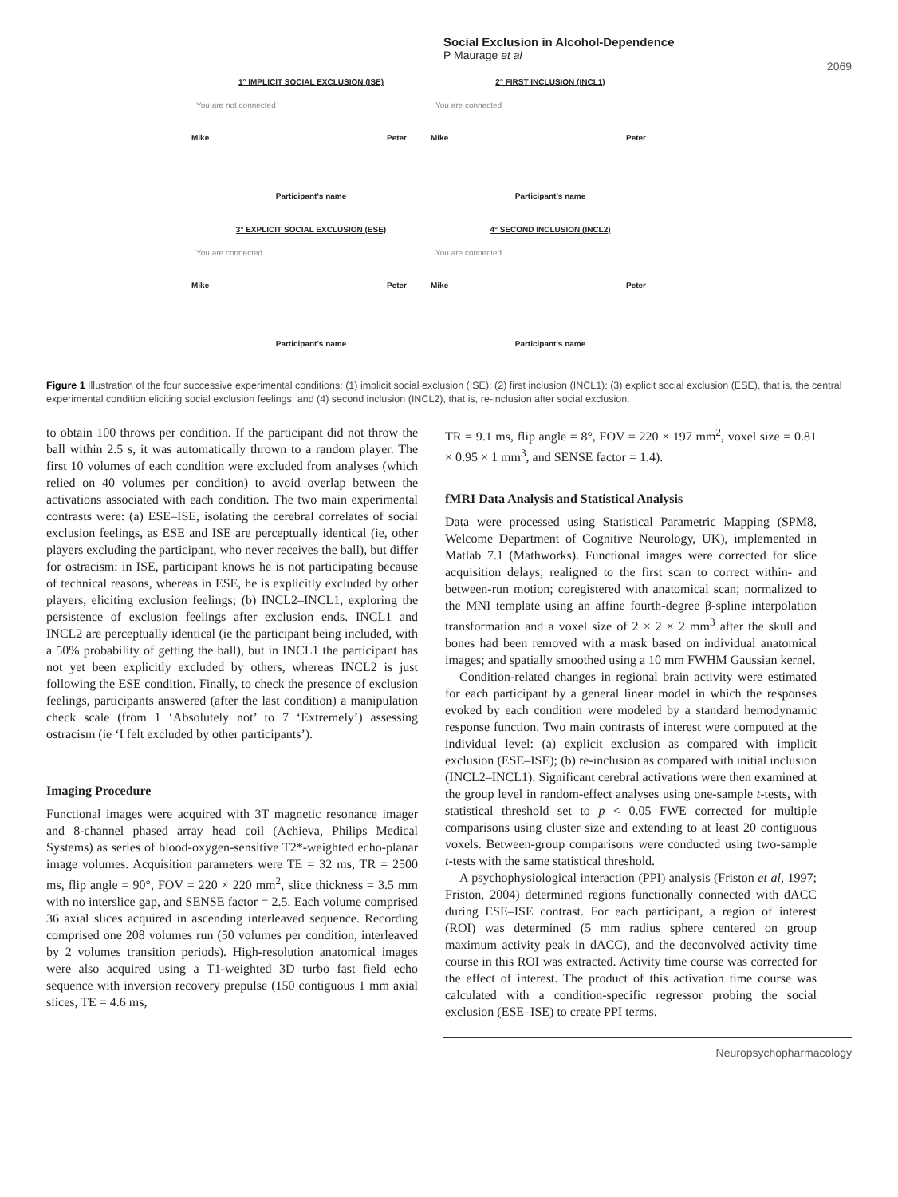Social Exclusion in Alcohol-Dependence
P Maurage et al
2069
1° IMPLICIT SOCIAL EXCLUSION (ISE)
You are not connected
Mike Peter
Participant's name
2° FIRST INCLUSION (INCL1)
You are connected
Mike Peter
Participant's name
3° EXPLICIT SOCIAL EXCLUSION (ESE)
You are connected
Mike Peter
Participant's name
4° SECOND INCLUSION (INCL2)
You are connected
Mike Peter
Participant's name
Figure 1 Illustration of the four successive experimental conditions: (1) implicit social exclusion (ISE); (2) first inclusion (INCL1); (3) explicit social exclusion (ESE), that is, the central experimental condition eliciting social exclusion feelings; and (4) second inclusion (INCL2), that is, re-inclusion after social exclusion.
to obtain 100 throws per condition. If the participant did not throw the ball within 2.5 s, it was automatically thrown to a random player. The first 10 volumes of each condition were excluded from analyses (which relied on 40 volumes per condition) to avoid overlap between the activations associated with each condition. The two main experimental contrasts were: (a) ESE–ISE, isolating the cerebral correlates of social exclusion feelings, as ESE and ISE are perceptually identical (ie, other players excluding the participant, who never receives the ball), but differ for ostracism: in ISE, participant knows he is not participating because of technical reasons, whereas in ESE, he is explicitly excluded by other players, eliciting exclusion feelings; (b) INCL2–INCL1, exploring the persistence of exclusion feelings after exclusion ends. INCL1 and INCL2 are perceptually identical (ie the participant being included, with a 50% probability of getting the ball), but in INCL1 the participant has not yet been explicitly excluded by others, whereas INCL2 is just following the ESE condition. Finally, to check the presence of exclusion feelings, participants answered (after the last condition) a manipulation check scale (from 1 ‘Absolutely not’ to 7 ‘Extremely’) assessing ostracism (ie ‘I felt excluded by other participants’).
Imaging Procedure
Functional images were acquired with 3T magnetic resonance imager and 8-channel phased array head coil (Achieva, Philips Medical Systems) as series of blood-oxygen-sensitive T2*-weighted echo-planar image volumes. Acquisition parameters were TE = 32 ms, TR = 2500 ms, flip angle = 90°, FOV = 220 × 220 mm<sup>2</sup>, slice thickness = 3.5 mm with no interslice gap, and SENSE factor = 2.5. Each volume comprised 36 axial slices acquired in ascending interleaved sequence. Recording comprised one 208 volumes run (50 volumes per condition, interleaved by 2 volumes transition periods). High-resolution anatomical images were also acquired using a T1-weighted 3D turbo fast field echo sequence with inversion recovery prepulse (150 contiguous 1 mm axial slices, TE = 4.6 ms,
TR = 9.1 ms, flip angle = 8°, FOV = 220 × 197 mm<sup>2</sup>, voxel size = 0.81 × 0.95 × 1 mm<sup>3</sup>, and SENSE factor = 1.4).
fMRI Data Analysis and Statistical Analysis
Data were processed using Statistical Parametric Mapping (SPM8, Welcome Department of Cognitive Neurology, UK), implemented in Matlab 7.1 (Mathworks). Functional images were corrected for slice acquisition delays; realigned to the first scan to correct within- and between-run motion; coregistered with anatomical scan; normalized to the MNI template using an affine fourth-degree β-spline interpolation transformation and a voxel size of 2 × 2 × 2 mm<sup>3</sup> after the skull and bones had been removed with a mask based on individual anatomical images; and spatially smoothed using a 10 mm FWHM Gaussian kernel.
Condition-related changes in regional brain activity were estimated for each participant by a general linear model in which the responses evoked by each condition were modeled by a standard hemodynamic response function. Two main contrasts of interest were computed at the individual level: (a) explicit exclusion as compared with implicit exclusion (ESE–ISE); (b) re-inclusion as compared with initial inclusion (INCL2–INCL1). Significant cerebral activations were then examined at the group level in random-effect analyses using one-sample t-tests, with statistical threshold set to p < 0.05 FWE corrected for multiple comparisons using cluster size and extending to at least 20 contiguous voxels. Between-group comparisons were conducted using two-sample t-tests with the same statistical threshold.
A psychophysiological interaction (PPI) analysis (Friston et al, 1997; Friston, 2004) determined regions functionally connected with dACC during ESE–ISE contrast. For each participant, a region of interest (ROI) was determined (5 mm radius sphere centered on group maximum activity peak in dACC), and the deconvolved activity time course in this ROI was extracted. Activity time course was corrected for the effect of interest. The product of this activation time course was calculated with a condition-specific regressor probing the social exclusion (ESE–ISE) to create PPI terms.
Neuropsychopharmacology